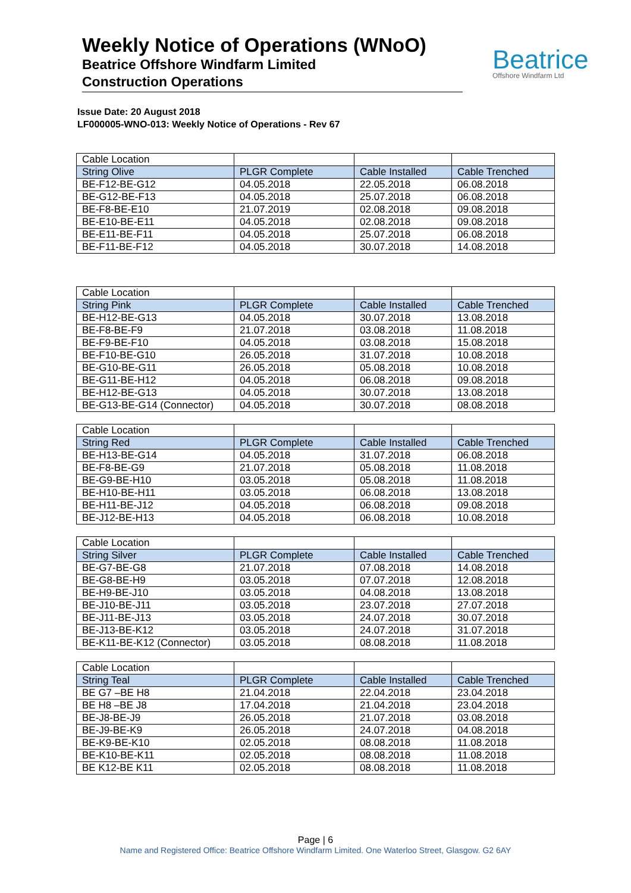Weekly Notice of Operations (WNoO)
Beatrice Offshore Windfarm Limited
Construction Operations
Beatrice
Offshore Windfarm Ltd
Issue Date: 20 August 2018
LF000005-WNO-013: Weekly Notice of Operations - Rev 67
| Cable Location | | | |
| String Olive | PLGR Complete | Cable Installed | Cable Trenched |
| BE-F12-BE-G12 | 04.05.2018 | 22.05.2018 | 06.08.2018 |
| BE-G12-BE-F13 | 04.05.2018 | 25.07.2018 | 06.08.2018 |
| BE-F8-BE-E10 | 21.07.2019 | 02.08.2018 | 09.08.2018 |
| BE-E10-BE-E11 | 04.05.2018 | 02.08.2018 | 09.08.2018 |
| BE-E11-BE-F11 | 04.05.2018 | 25.07.2018 | 06.08.2018 |
| BE-F11-BE-F12 | 04.05.2018 | 30.07.2018 | 14.08.2018 |
| Cable Location | | | |
| String Pink | PLGR Complete | Cable Installed | Cable Trenched |
| BE-H12-BE-G13 | 04.05.2018 | 30.07.2018 | 13.08.2018 |
| BE-F8-BE-F9 | 21.07.2018 | 03.08.2018 | 11.08.2018 |
| BE-F9-BE-F10 | 04.05.2018 | 03.08.2018 | 15.08.2018 |
| BE-F10-BE-G10 | 26.05.2018 | 31.07.2018 | 10.08.2018 |
| BE-G10-BE-G11 | 26.05.2018 | 05.08.2018 | 10.08.2018 |
| BE-G11-BE-H12 | 04.05.2018 | 06.08.2018 | 09.08.2018 |
| BE-H12-BE-G13 | 04.05.2018 | 30.07.2018 | 13.08.2018 |
| BE-G13-BE-G14 (Connector) | 04.05.2018 | 30.07.2018 | 08.08.2018 |
| Cable Location | | | |
| String Red | PLGR Complete | Cable Installed | Cable Trenched |
| BE-H13-BE-G14 | 04.05.2018 | 31.07.2018 | 06.08.2018 |
| BE-F8-BE-G9 | 21.07.2018 | 05.08.2018 | 11.08.2018 |
| BE-G9-BE-H10 | 03.05.2018 | 05.08.2018 | 11.08.2018 |
| BE-H10-BE-H11 | 03.05.2018 | 06.08.2018 | 13.08.2018 |
| BE-H11-BE-J12 | 04.05.2018 | 06.08.2018 | 09.08.2018 |
| BE-J12-BE-H13 | 04.05.2018 | 06.08.2018 | 10.08.2018 |
| Cable Location | | | |
| String Silver | PLGR Complete | Cable Installed | Cable Trenched |
| BE-G7-BE-G8 | 21.07.2018 | 07.08.2018 | 14.08.2018 |
| BE-G8-BE-H9 | 03.05.2018 | 07.07.2018 | 12.08.2018 |
| BE-H9-BE-J10 | 03.05.2018 | 04.08.2018 | 13.08.2018 |
| BE-J10-BE-J11 | 03.05.2018 | 23.07.2018 | 27.07.2018 |
| BE-J11-BE-J13 | 03.05.2018 | 24.07.2018 | 30.07.2018 |
| BE-J13-BE-K12 | 03.05.2018 | 24.07.2018 | 31.07.2018 |
| BE-K11-BE-K12 (Connector) | 03.05.2018 | 08.08.2018 | 11.08.2018 |
| Cable Location | | | |
| String Teal | PLGR Complete | Cable Installed | Cable Trenched |
| BE G7 –BE H8 | 21.04.2018 | 22.04.2018 | 23.04.2018 |
| BE H8 –BE J8 | 17.04.2018 | 21.04.2018 | 23.04.2018 |
| BE-J8-BE-J9 | 26.05.2018 | 21.07.2018 | 03.08.2018 |
| BE-J9-BE-K9 | 26.05.2018 | 24.07.2018 | 04.08.2018 |
| BE-K9-BE-K10 | 02.05.2018 | 08.08.2018 | 11.08.2018 |
| BE-K10-BE-K11 | 02.05.2018 | 08.08.2018 | 11.08.2018 |
| BE K12-BE K11 | 02.05.2018 | 08.08.2018 | 11.08.2018 |
Page | 6
Name and Registered Office: Beatrice Offshore Windfarm Limited. One Waterloo Street, Glasgow. G2 6AY